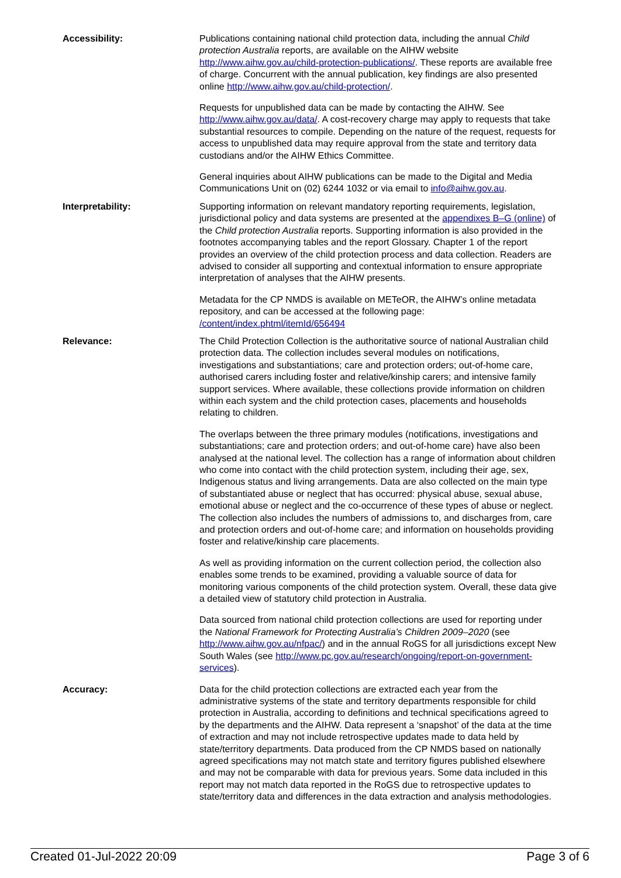Accessibility: Publications containing national child protection data, including the annual Child protection Australia reports, are available on the AIHW website http://www.aihw.gov.au/child-protection-publications/. These reports are available free of charge. Concurrent with the annual publication, key findings are also presented online http://www.aihw.gov.au/child-protection/.
Requests for unpublished data can be made by contacting the AIHW. See http://www.aihw.gov.au/data/. A cost-recovery charge may apply to requests that take substantial resources to compile. Depending on the nature of the request, requests for access to unpublished data may require approval from the state and territory data custodians and/or the AIHW Ethics Committee.
General inquiries about AIHW publications can be made to the Digital and Media Communications Unit on (02) 6244 1032 or via email to info@aihw.gov.au.
Interpretability: Supporting information on relevant mandatory reporting requirements, legislation, jurisdictional policy and data systems are presented at the appendixes B–G (online) of the Child protection Australia reports. Supporting information is also provided in the footnotes accompanying tables and the report Glossary. Chapter 1 of the report provides an overview of the child protection process and data collection. Readers are advised to consider all supporting and contextual information to ensure appropriate interpretation of analyses that the AIHW presents.
Metadata for the CP NMDS is available on METeOR, the AIHW’s online metadata repository, and can be accessed at the following page: /content/index.phtml/itemId/656494
Relevance: The Child Protection Collection is the authoritative source of national Australian child protection data. The collection includes several modules on notifications, investigations and substantiations; care and protection orders; out-of-home care, authorised carers including foster and relative/kinship carers; and intensive family support services. Where available, these collections provide information on children within each system and the child protection cases, placements and households relating to children.
The overlaps between the three primary modules (notifications, investigations and substantiations; care and protection orders; and out-of-home care) have also been analysed at the national level. The collection has a range of information about children who come into contact with the child protection system, including their age, sex, Indigenous status and living arrangements. Data are also collected on the main type of substantiated abuse or neglect that has occurred: physical abuse, sexual abuse, emotional abuse or neglect and the co-occurrence of these types of abuse or neglect. The collection also includes the numbers of admissions to, and discharges from, care and protection orders and out-of-home care; and information on households providing foster and relative/kinship care placements.
As well as providing information on the current collection period, the collection also enables some trends to be examined, providing a valuable source of data for monitoring various components of the child protection system. Overall, these data give a detailed view of statutory child protection in Australia.
Data sourced from national child protection collections are used for reporting under the National Framework for Protecting Australia’s Children 2009–2020 (see http://www.aihw.gov.au/nfpac/) and in the annual RoGS for all jurisdictions except New South Wales (see http://www.pc.gov.au/research/ongoing/report-on-government-services).
Accuracy: Data for the child protection collections are extracted each year from the administrative systems of the state and territory departments responsible for child protection in Australia, according to definitions and technical specifications agreed to by the departments and the AIHW. Data represent a ‘snapshot’ of the data at the time of extraction and may not include retrospective updates made to data held by state/territory departments. Data produced from the CP NMDS based on nationally agreed specifications may not match state and territory figures published elsewhere and may not be comparable with data for previous years. Some data included in this report may not match data reported in the RoGS due to retrospective updates to state/territory data and differences in the data extraction and analysis methodologies.
Created 01-Jul-2022 20:09 Page 3 of 6